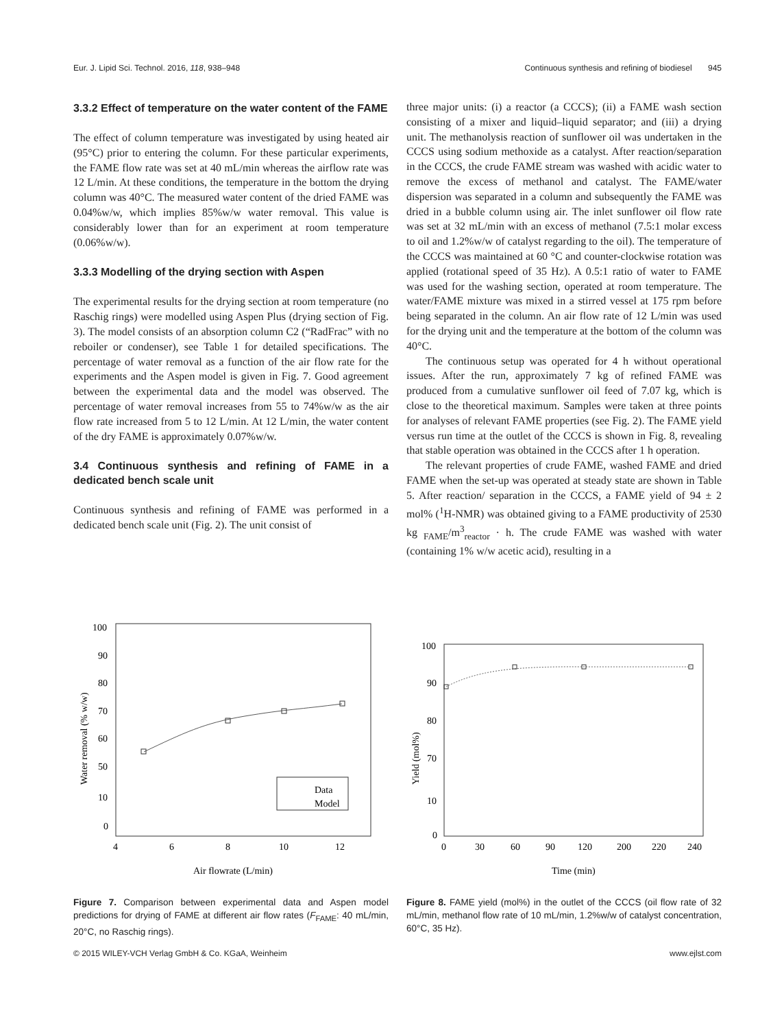Eur. J. Lipid Sci. Technol. 2016, 118, 938–948 Continuous synthesis and refining of biodiesel 945
3.3.2 Effect of temperature on the water content of the FAME
The effect of column temperature was investigated by using heated air (95°C) prior to entering the column. For these particular experiments, the FAME flow rate was set at 40 mL/min whereas the airflow rate was 12 L/min. At these conditions, the temperature in the bottom the drying column was 40°C. The measured water content of the dried FAME was 0.04%w/w, which implies 85%w/w water removal. This value is considerably lower than for an experiment at room temperature (0.06%w/w).
3.3.3 Modelling of the drying section with Aspen
The experimental results for the drying section at room temperature (no Raschig rings) were modelled using Aspen Plus (drying section of Fig. 3). The model consists of an absorption column C2 (“RadFrac” with no reboiler or condenser), see Table 1 for detailed specifications. The percentage of water removal as a function of the air flow rate for the experiments and the Aspen model is given in Fig. 7. Good agreement between the experimental data and the model was observed. The percentage of water removal increases from 55 to 74%w/w as the air flow rate increased from 5 to 12 L/min. At 12 L/min, the water content of the dry FAME is approximately 0.07%w/w.
3.4 Continuous synthesis and refining of FAME in a dedicated bench scale unit
Continuous synthesis and refining of FAME was performed in a dedicated bench scale unit (Fig. 2). The unit consist of
three major units: (i) a reactor (a CCCS); (ii) a FAME wash section consisting of a mixer and liquid–liquid separator; and (iii) a drying unit. The methanolysis reaction of sunflower oil was undertaken in the CCCS using sodium methoxide as a catalyst. After reaction/separation in the CCCS, the crude FAME stream was washed with acidic water to remove the excess of methanol and catalyst. The FAME/water dispersion was separated in a column and subsequently the FAME was dried in a bubble column using air. The inlet sunflower oil flow rate was set at 32 mL/min with an excess of methanol (7.5:1 molar excess to oil and 1.2%w/w of catalyst regarding to the oil). The temperature of the CCCS was maintained at 60 °C and counter-clockwise rotation was applied (rotational speed of 35 Hz). A 0.5:1 ratio of water to FAME was used for the washing section, operated at room temperature. The water/FAME mixture was mixed in a stirred vessel at 175 rpm before being separated in the column. An air flow rate of 12 L/min was used for the drying unit and the temperature at the bottom of the column was 40°C.
The continuous setup was operated for 4 h without operational issues. After the run, approximately 7 kg of refined FAME was produced from a cumulative sunflower oil feed of 7.07 kg, which is close to the theoretical maximum. Samples were taken at three points for analyses of relevant FAME properties (see Fig. 2). The FAME yield versus run time at the outlet of the CCCS is shown in Fig. 8, revealing that stable operation was obtained in the CCCS after 1 h operation.
The relevant properties of crude FAME, washed FAME and dried FAME when the set-up was operated at steady state are shown in Table 5. After reaction/ separation in the CCCS, a FAME yield of 94 ± 2 mol% (<sup>1</sup>H-NMR) was obtained giving to a FAME productivity of 2530 kg <sub>FAME</sub>/m<sup>3</sup><sub>reactor</sub> · h. The crude FAME was washed with water (containing 1% w/w acetic acid), resulting in a
100
90
80
70
60
50
10
0
4
6
8
10
12
Air flowrate (L/min)
Water removal (% w/w)
Data
Model
Figure 7. Comparison between experimental data and Aspen model predictions for drying of FAME at different air flow rates (F<sub>FAME</sub>: 40 mL/min, 20°C, no Raschig rings).
100
90
80
70
10
0
0
30
60
90
120
200
220
240
Time (min)
Yield (mol%)
Figure 8. FAME yield (mol%) in the outlet of the CCCS (oil flow rate of 32 mL/min, methanol flow rate of 10 mL/min, 1.2%w/w of catalyst concentration, 60°C, 35 Hz).
© 2015 WILEY-VCH Verlag GmbH & Co. KGaA, Weinheim www.ejlst.com